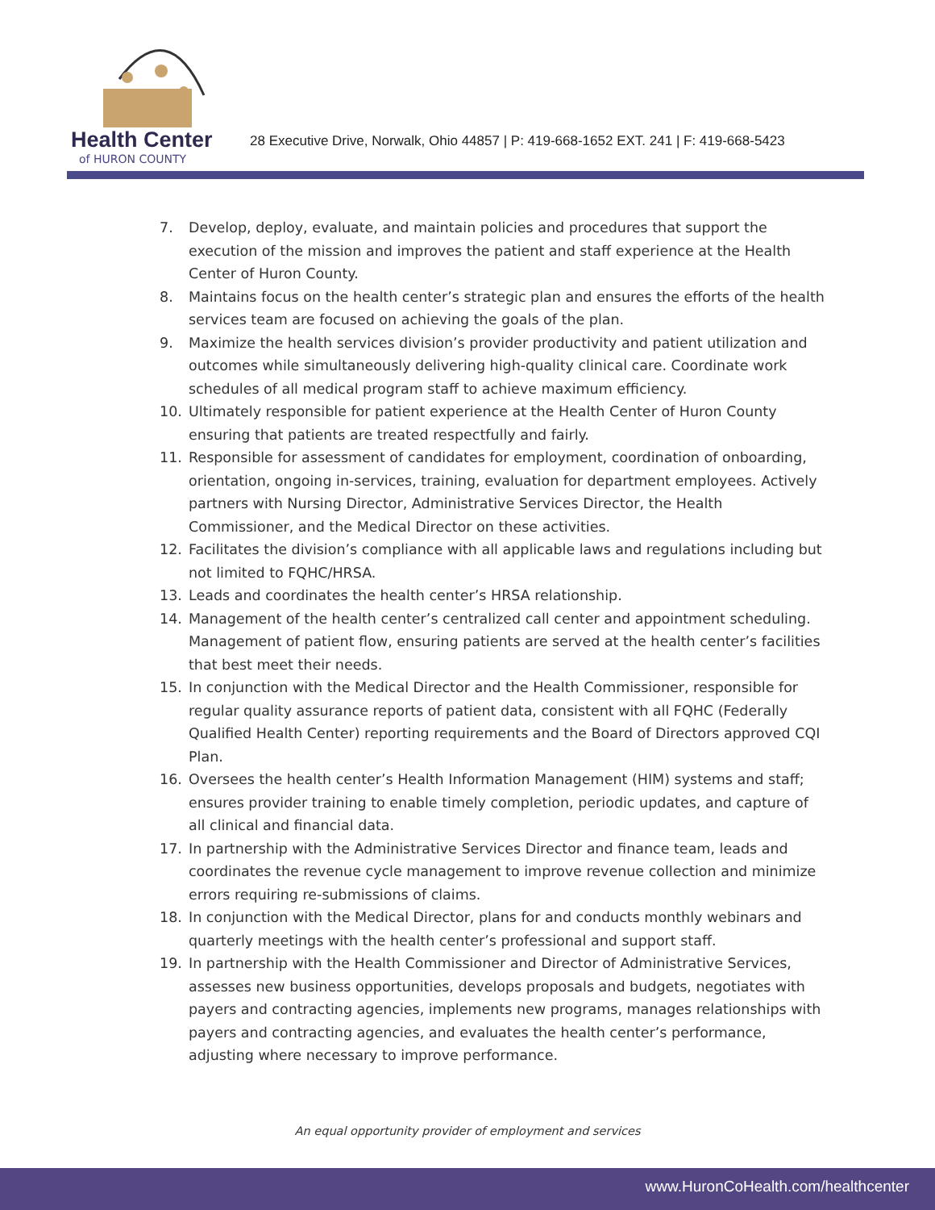Health Center
of HURON COUNTY
28 Executive Drive, Norwalk, Ohio 44857 | P: 419-668-1652 EXT. 241 | F: 419-668-5423
7. Develop, deploy, evaluate, and maintain policies and procedures that support the execution of the mission and improves the patient and staff experience at the Health Center of Huron County.
8. Maintains focus on the health center’s strategic plan and ensures the efforts of the health services team are focused on achieving the goals of the plan.
9. Maximize the health services division’s provider productivity and patient utilization and outcomes while simultaneously delivering high-quality clinical care. Coordinate work schedules of all medical program staff to achieve maximum efficiency.
10. Ultimately responsible for patient experience at the Health Center of Huron County ensuring that patients are treated respectfully and fairly.
11. Responsible for assessment of candidates for employment, coordination of onboarding, orientation, ongoing in-services, training, evaluation for department employees. Actively partners with Nursing Director, Administrative Services Director, the Health Commissioner, and the Medical Director on these activities.
12. Facilitates the division’s compliance with all applicable laws and regulations including but not limited to FQHC/HRSA.
13. Leads and coordinates the health center’s HRSA relationship.
14. Management of the health center’s centralized call center and appointment scheduling. Management of patient flow, ensuring patients are served at the health center’s facilities that best meet their needs.
15. In conjunction with the Medical Director and the Health Commissioner, responsible for regular quality assurance reports of patient data, consistent with all FQHC (Federally Qualified Health Center) reporting requirements and the Board of Directors approved CQI Plan.
16. Oversees the health center’s Health Information Management (HIM) systems and staff; ensures provider training to enable timely completion, periodic updates, and capture of all clinical and financial data.
17. In partnership with the Administrative Services Director and finance team, leads and coordinates the revenue cycle management to improve revenue collection and minimize errors requiring re-submissions of claims.
18. In conjunction with the Medical Director, plans for and conducts monthly webinars and quarterly meetings with the health center’s professional and support staff.
19. In partnership with the Health Commissioner and Director of Administrative Services, assesses new business opportunities, develops proposals and budgets, negotiates with payers and contracting agencies, implements new programs, manages relationships with payers and contracting agencies, and evaluates the health center’s performance, adjusting where necessary to improve performance.
An equal opportunity provider of employment and services
www.HuronCoHealth.com/healthcenter